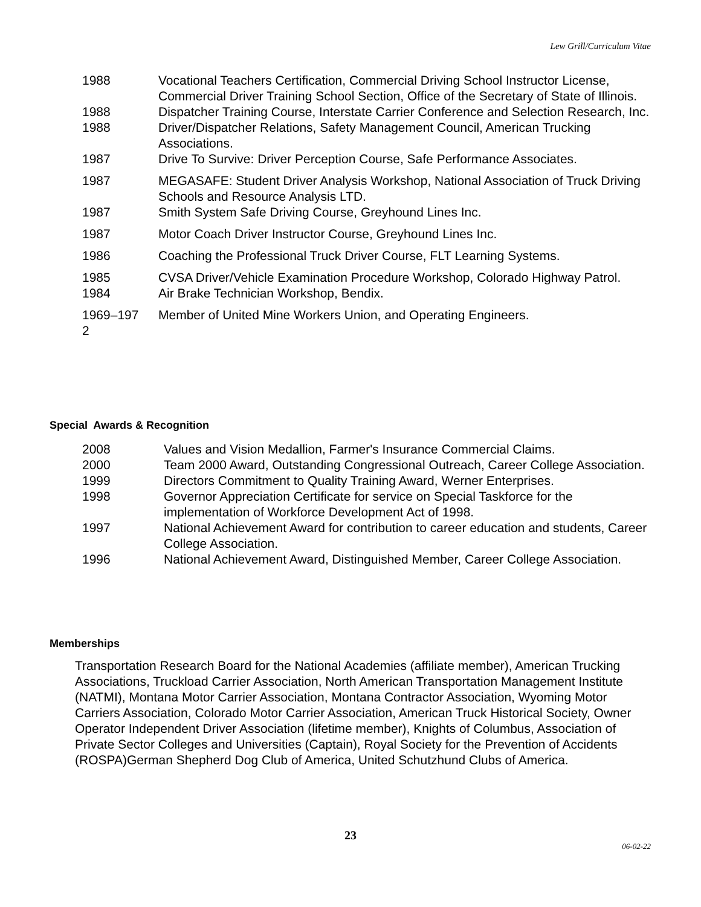Lew Grill/Curriculum Vitae
1988 Vocational Teachers Certification, Commercial Driving School Instructor License, Commercial Driver Training School Section, Office of the Secretary of State of Illinois.
1988 Dispatcher Training Course, Interstate Carrier Conference and Selection Research, Inc.
1988 Driver/Dispatcher Relations, Safety Management Council, American Trucking Associations.
1987 Drive To Survive: Driver Perception Course, Safe Performance Associates.
1987 MEGASAFE: Student Driver Analysis Workshop, National Association of Truck Driving Schools and Resource Analysis LTD.
1987 Smith System Safe Driving Course, Greyhound Lines Inc.
1987 Motor Coach Driver Instructor Course, Greyhound Lines Inc.
1986 Coaching the Professional Truck Driver Course, FLT Learning Systems.
1985 CVSA Driver/Vehicle Examination Procedure Workshop, Colorado Highway Patrol.
1984 Air Brake Technician Workshop, Bendix.
1969–197 2
Member of United Mine Workers Union, and Operating Engineers.
Special Awards & Recognition
2008 Values and Vision Medallion, Farmer's Insurance Commercial Claims.
2000 Team 2000 Award, Outstanding Congressional Outreach, Career College Association.
1999 Directors Commitment to Quality Training Award, Werner Enterprises.
1998 Governor Appreciation Certificate for service on Special Taskforce for the implementation of Workforce Development Act of 1998.
1997 National Achievement Award for contribution to career education and students, Career College Association.
1996 National Achievement Award, Distinguished Member, Career College Association.
Memberships
Transportation Research Board for the National Academies (affiliate member), American Trucking Associations, Truckload Carrier Association, North American Transportation Management Institute (NATMI), Montana Motor Carrier Association, Montana Contractor Association, Wyoming Motor Carriers Association, Colorado Motor Carrier Association, American Truck Historical Society, Owner Operator Independent Driver Association (lifetime member), Knights of Columbus, Association of Private Sector Colleges and Universities (Captain), Royal Society for the Prevention of Accidents (ROSPA)German Shepherd Dog Club of America, United Schutzhund Clubs of America.
23
06-02-22